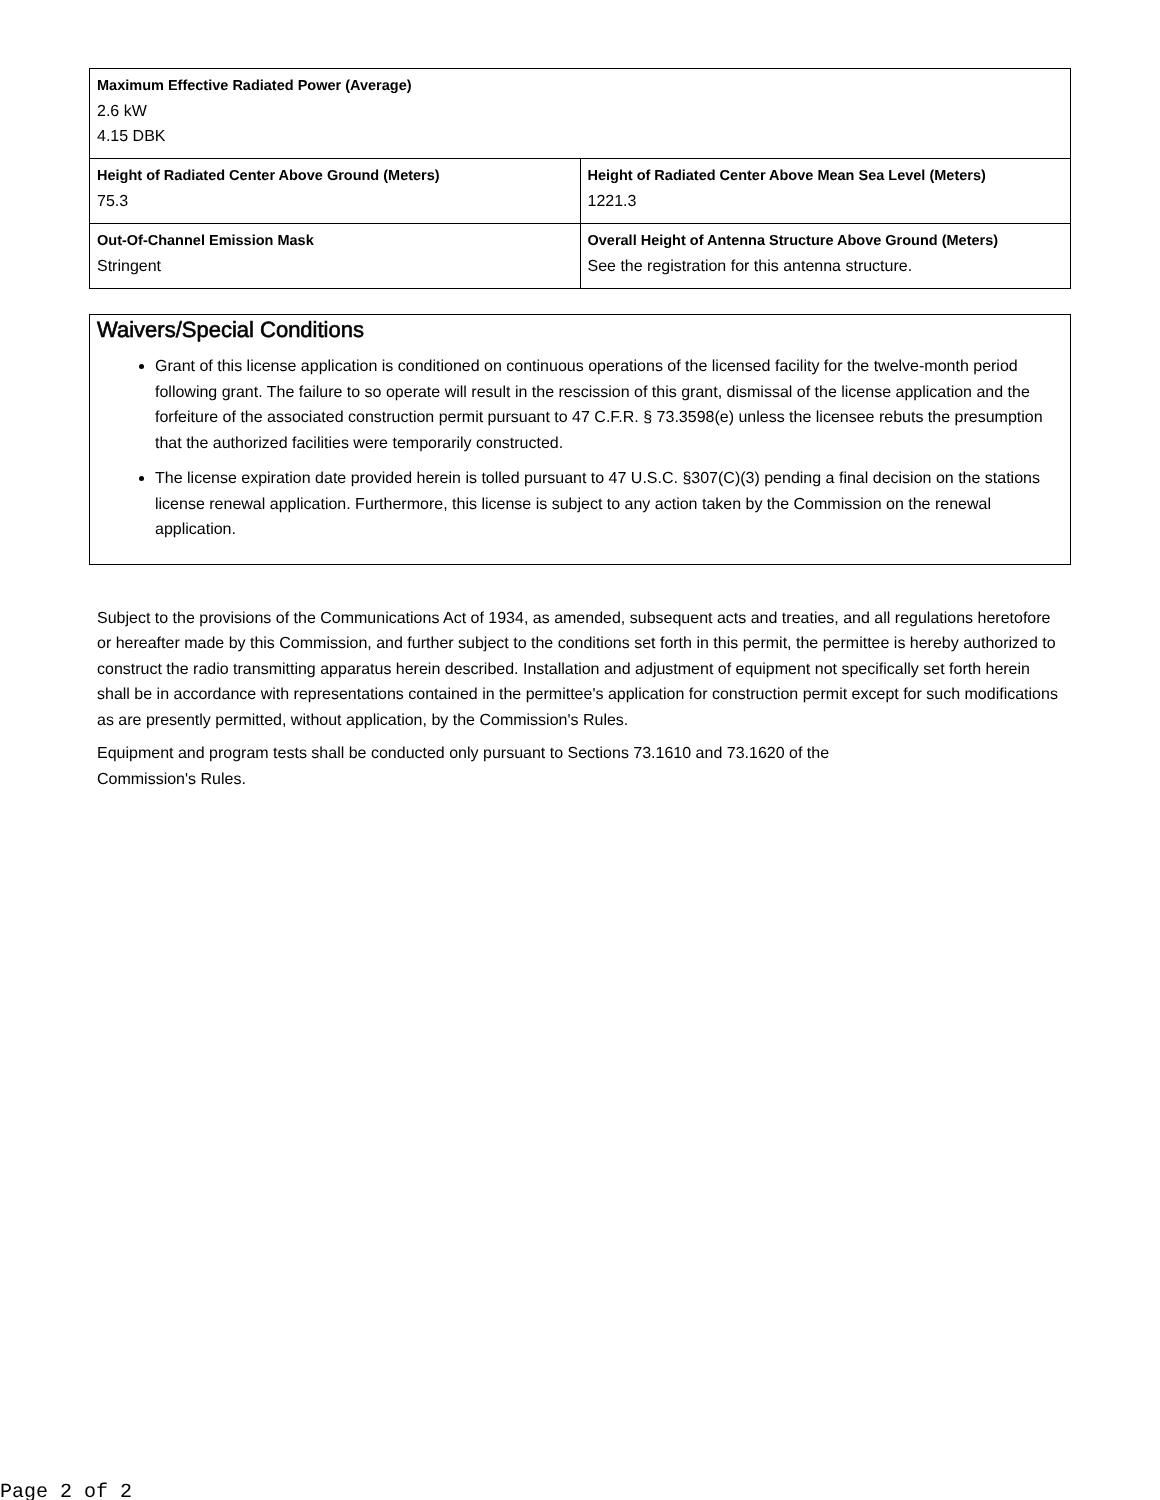| Maximum Effective Radiated Power (Average) 2.6 kW 4.15 DBK | |
| Height of Radiated Center Above Ground (Meters) 75.3 | Height of Radiated Center Above Mean Sea Level (Meters) 1221.3 |
| Out-Of-Channel Emission Mask Stringent | Overall Height of Antenna Structure Above Ground (Meters) See the registration for this antenna structure. |
Waivers/Special Conditions
Grant of this license application is conditioned on continuous operations of the licensed facility for the twelve-month period following grant. The failure to so operate will result in the rescission of this grant, dismissal of the license application and the forfeiture of the associated construction permit pursuant to 47 C.F.R. § 73.3598(e) unless the licensee rebuts the presumption that the authorized facilities were temporarily constructed.
The license expiration date provided herein is tolled pursuant to 47 U.S.C. §307(C)(3) pending a final decision on the stations license renewal application. Furthermore, this license is subject to any action taken by the Commission on the renewal application.
Subject to the provisions of the Communications Act of 1934, as amended, subsequent acts and treaties, and all regulations heretofore or hereafter made by this Commission, and further subject to the conditions set forth in this permit, the permittee is hereby authorized to construct the radio transmitting apparatus herein described. Installation and adjustment of equipment not specifically set forth herein shall be in accordance with representations contained in the permittee's application for construction permit except for such modifications as are presently permitted, without application, by the Commission's Rules.
Equipment and program tests shall be conducted only pursuant to Sections 73.1610 and 73.1620 of the
Commission's Rules.
Page 2 of 2